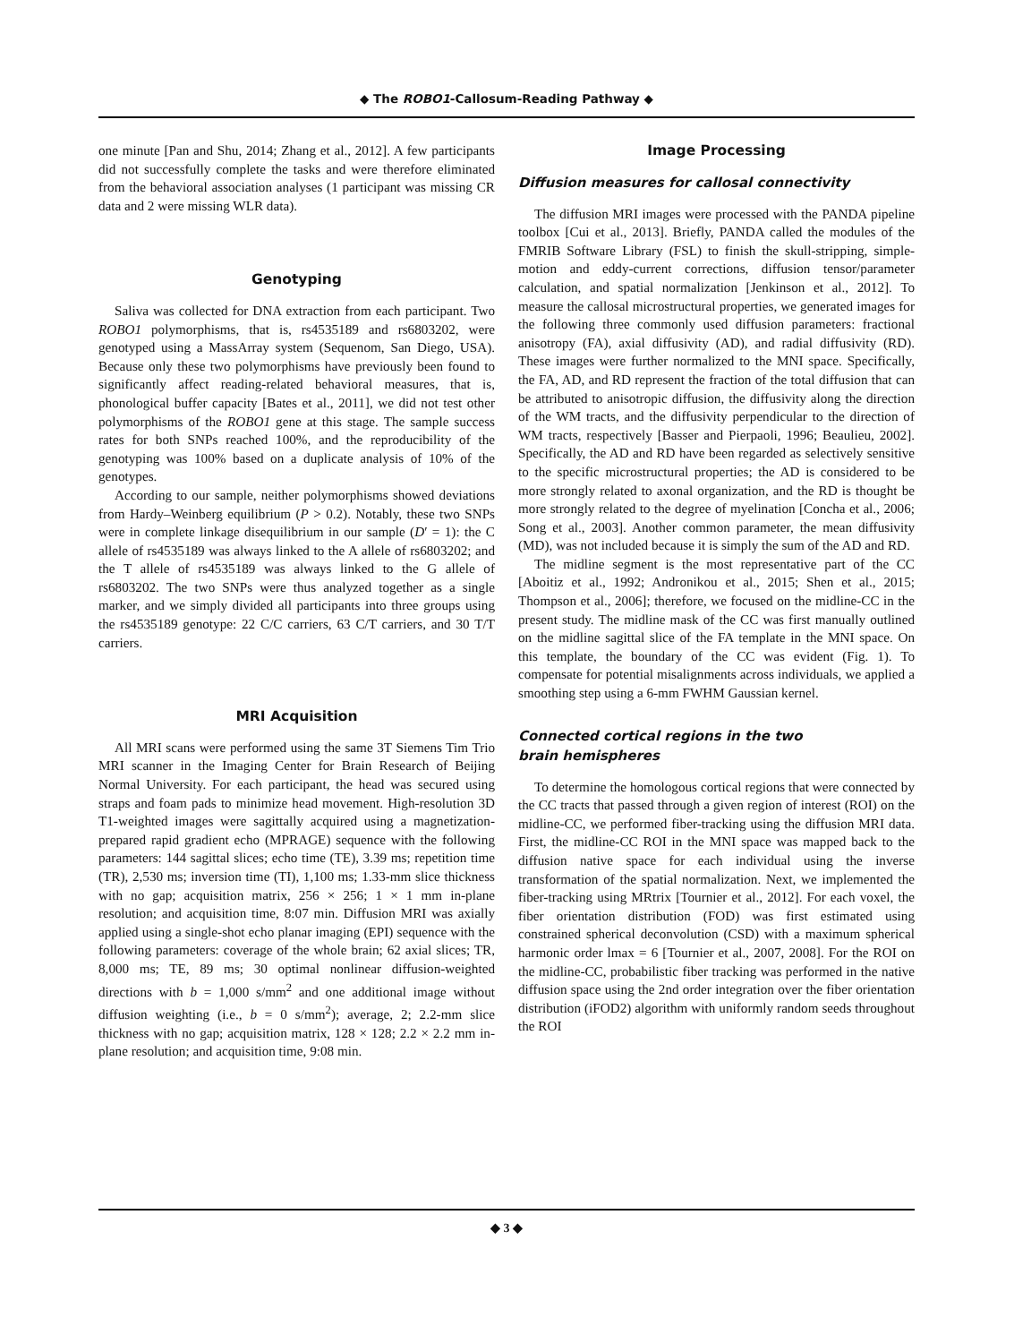◆ The ROBO1-Callosum-Reading Pathway ◆
one minute [Pan and Shu, 2014; Zhang et al., 2012]. A few participants did not successfully complete the tasks and were therefore eliminated from the behavioral association analyses (1 participant was missing CR data and 2 were missing WLR data).
Genotyping
Saliva was collected for DNA extraction from each participant. Two ROBO1 polymorphisms, that is, rs4535189 and rs6803202, were genotyped using a MassArray system (Sequenom, San Diego, USA). Because only these two polymorphisms have previously been found to significantly affect reading-related behavioral measures, that is, phonological buffer capacity [Bates et al., 2011], we did not test other polymorphisms of the ROBO1 gene at this stage. The sample success rates for both SNPs reached 100%, and the reproducibility of the genotyping was 100% based on a duplicate analysis of 10% of the genotypes.
According to our sample, neither polymorphisms showed deviations from Hardy–Weinberg equilibrium (P > 0.2). Notably, these two SNPs were in complete linkage disequilibrium in our sample (D′ = 1): the C allele of rs4535189 was always linked to the A allele of rs6803202; and the T allele of rs4535189 was always linked to the G allele of rs6803202. The two SNPs were thus analyzed together as a single marker, and we simply divided all participants into three groups using the rs4535189 genotype: 22 C/C carriers, 63 C/T carriers, and 30 T/T carriers.
MRI Acquisition
All MRI scans were performed using the same 3T Siemens Tim Trio MRI scanner in the Imaging Center for Brain Research of Beijing Normal University. For each participant, the head was secured using straps and foam pads to minimize head movement. High-resolution 3D T1-weighted images were sagittally acquired using a magnetization-prepared rapid gradient echo (MPRAGE) sequence with the following parameters: 144 sagittal slices; echo time (TE), 3.39 ms; repetition time (TR), 2,530 ms; inversion time (TI), 1,100 ms; 1.33-mm slice thickness with no gap; acquisition matrix, 256 × 256; 1 × 1 mm in-plane resolution; and acquisition time, 8:07 min. Diffusion MRI was axially applied using a single-shot echo planar imaging (EPI) sequence with the following parameters: coverage of the whole brain; 62 axial slices; TR, 8,000 ms; TE, 89 ms; 30 optimal nonlinear diffusion-weighted directions with b = 1,000 s/mm<sup>2</sup> and one additional image without diffusion weighting (i.e., b = 0 s/mm<sup>2</sup>); average, 2; 2.2-mm slice thickness with no gap; acquisition matrix, 128 × 128; 2.2 × 2.2 mm in-plane resolution; and acquisition time, 9:08 min.
Image Processing
Diffusion measures for callosal connectivity
The diffusion MRI images were processed with the PANDA pipeline toolbox [Cui et al., 2013]. Briefly, PANDA called the modules of the FMRIB Software Library (FSL) to finish the skull-stripping, simple-motion and eddy-current corrections, diffusion tensor/parameter calculation, and spatial normalization [Jenkinson et al., 2012]. To measure the callosal microstructural properties, we generated images for the following three commonly used diffusion parameters: fractional anisotropy (FA), axial diffusivity (AD), and radial diffusivity (RD). These images were further normalized to the MNI space. Specifically, the FA, AD, and RD represent the fraction of the total diffusion that can be attributed to anisotropic diffusion, the diffusivity along the direction of the WM tracts, and the diffusivity perpendicular to the direction of WM tracts, respectively [Basser and Pierpaoli, 1996; Beaulieu, 2002]. Specifically, the AD and RD have been regarded as selectively sensitive to the specific microstructural properties; the AD is considered to be more strongly related to axonal organization, and the RD is thought be more strongly related to the degree of myelination [Concha et al., 2006; Song et al., 2003]. Another common parameter, the mean diffusivity (MD), was not included because it is simply the sum of the AD and RD.
The midline segment is the most representative part of the CC [Aboitiz et al., 1992; Andronikou et al., 2015; Shen et al., 2015; Thompson et al., 2006]; therefore, we focused on the midline-CC in the present study. The midline mask of the CC was first manually outlined on the midline sagittal slice of the FA template in the MNI space. On this template, the boundary of the CC was evident (Fig. 1). To compensate for potential misalignments across individuals, we applied a smoothing step using a 6-mm FWHM Gaussian kernel.
Connected cortical regions in the two
brain hemispheres
To determine the homologous cortical regions that were connected by the CC tracts that passed through a given region of interest (ROI) on the midline-CC, we performed fiber-tracking using the diffusion MRI data. First, the midline-CC ROI in the MNI space was mapped back to the diffusion native space for each individual using the inverse transformation of the spatial normalization. Next, we implemented the fiber-tracking using MRtrix [Tournier et al., 2012]. For each voxel, the fiber orientation distribution (FOD) was first estimated using constrained spherical deconvolution (CSD) with a maximum spherical harmonic order lmax = 6 [Tournier et al., 2007, 2008]. For the ROI on the midline-CC, probabilistic fiber tracking was performed in the native diffusion space using the 2nd order integration over the fiber orientation distribution (iFOD2) algorithm with uniformly random seeds throughout the ROI
◆ 3 ◆